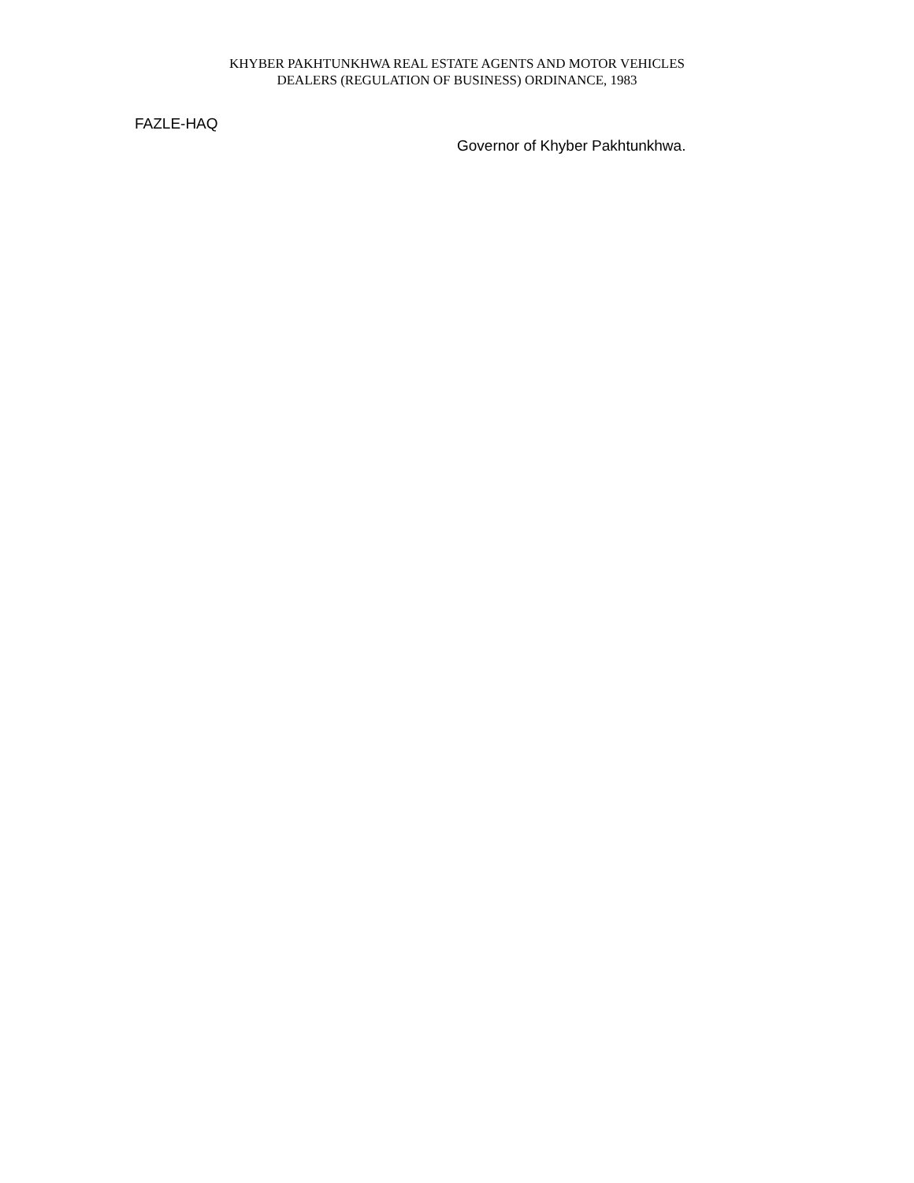KHYBER PAKHTUNKHWA REAL ESTATE AGENTS AND MOTOR VEHICLES
DEALERS (REGULATION OF BUSINESS) ORDINANCE, 1983
FAZLE-HAQ
Governor of Khyber Pakhtunkhwa.